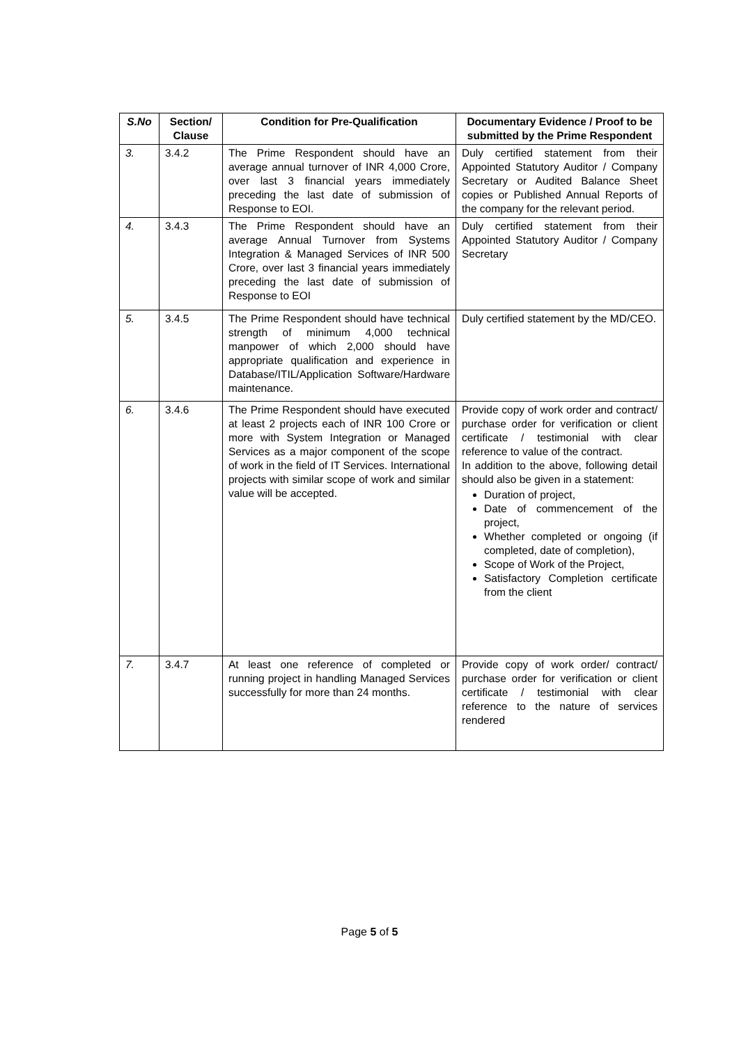| S.No | Section/ Clause | Condition for Pre-Qualification | Documentary Evidence / Proof to be submitted by the Prime Respondent |
| --- | --- | --- | --- |
| 3. | 3.4.2 | The Prime Respondent should have an average annual turnover of INR 4,000 Crore, over last 3 financial years immediately preceding the last date of submission of Response to EOI. | Duly certified statement from their Appointed Statutory Auditor / Company Secretary or Audited Balance Sheet copies or Published Annual Reports of the company for the relevant period. |
| 4. | 3.4.3 | The Prime Respondent should have an average Annual Turnover from Systems Integration & Managed Services of INR 500 Crore, over last 3 financial years immediately preceding the last date of submission of Response to EOI | Duly certified statement from their Appointed Statutory Auditor / Company Secretary |
| 5. | 3.4.5 | The Prime Respondent should have technical strength of minimum 4,000 technical manpower of which 2,000 should have appropriate qualification and experience in Database/ITIL/Application Software/Hardware maintenance. | Duly certified statement by the MD/CEO. |
| 6. | 3.4.6 | The Prime Respondent should have executed at least 2 projects each of INR 100 Crore or more with System Integration or Managed Services as a major component of the scope of work in the field of IT Services. International projects with similar scope of work and similar value will be accepted. | Provide copy of work order and contract/ purchase order for verification or client certificate / testimonial with clear reference to value of the contract. In addition to the above, following detail should also be given in a statement: Duration of project, Date of commencement of the project, Whether completed or ongoing (if completed, date of completion), Scope of Work of the Project, Satisfactory Completion certificate from the client |
| 7. | 3.4.7 | At least one reference of completed or running project in handling Managed Services successfully for more than 24 months. | Provide copy of work order/ contract/ purchase order for verification or client certificate / testimonial with clear reference to the nature of services rendered |
Page 5 of 5